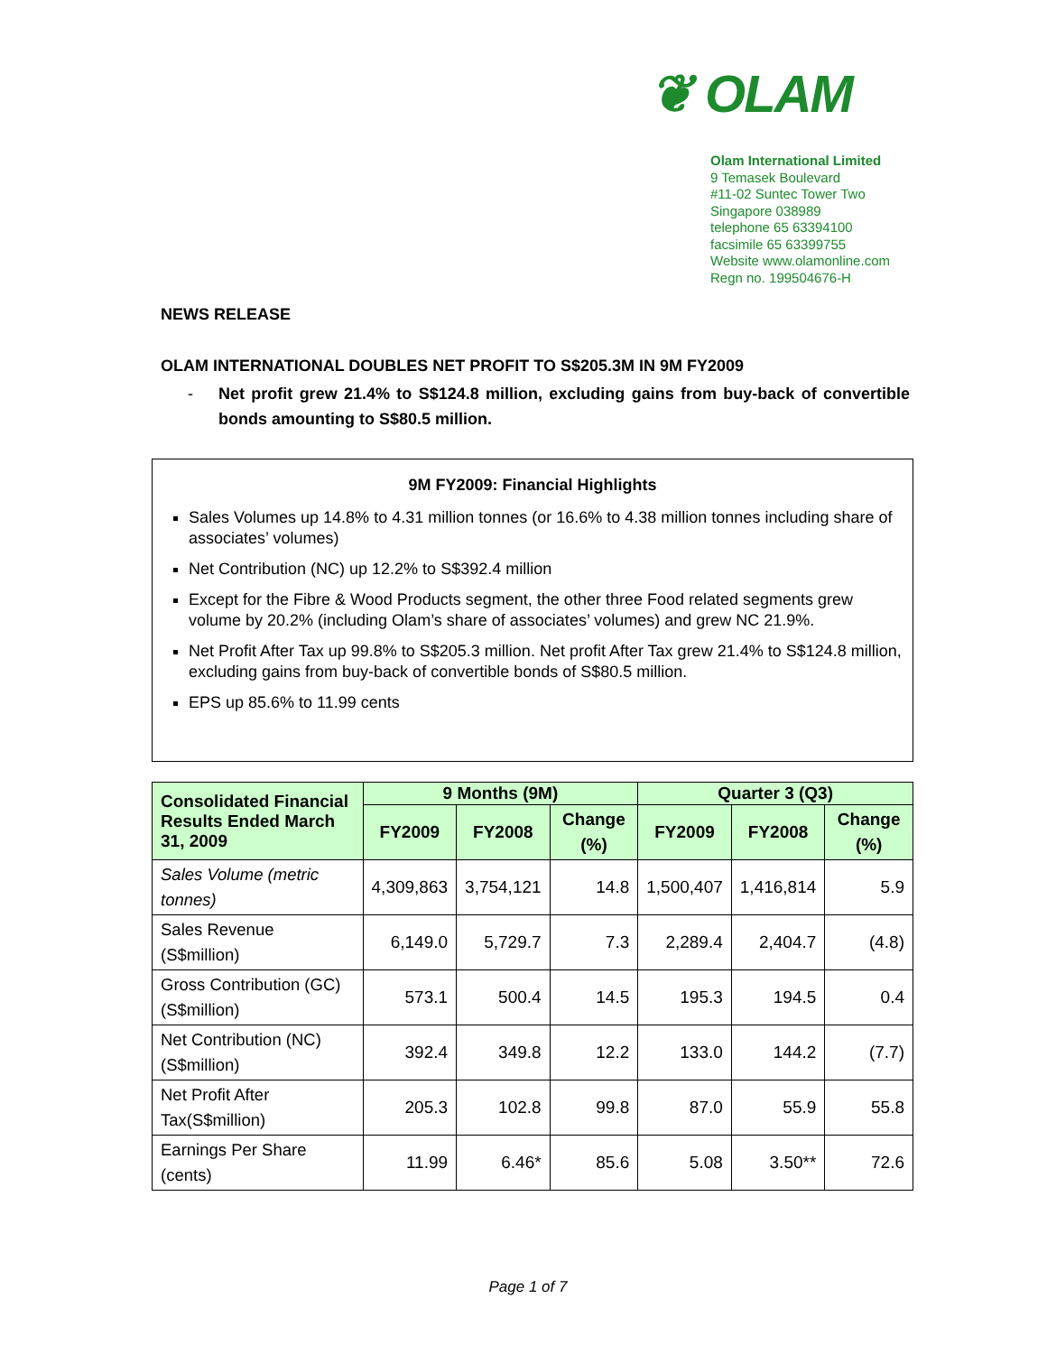❦ OLAM
Olam International Limited
9 Temasek Boulevard
#11-02 Suntec Tower Two
Singapore 038989
telephone 65 63394100
facsimile 65 63399755
Website www.olamonline.com
Regn no. 199504676-H
NEWS RELEASE
OLAM INTERNATIONAL DOUBLES NET PROFIT TO S$205.3M IN 9M FY2009
- Net profit grew 21.4% to S$124.8 million, excluding gains from buy-back of convertible bonds amounting to S$80.5 million.
9M FY2009: Financial Highlights
Sales Volumes up 14.8% to 4.31 million tonnes (or 16.6% to 4.38 million tonnes including share of associates’ volumes)
Net Contribution (NC) up 12.2% to S$392.4 million
Except for the Fibre & Wood Products segment, the other three Food related segments grew volume by 20.2% (including Olam’s share of associates’ volumes) and grew NC 21.9%.
Net Profit After Tax up 99.8% to S$205.3 million. Net profit After Tax grew 21.4% to S$124.8 million, excluding gains from buy-back of convertible bonds of S$80.5 million.
EPS up 85.6% to 11.99 cents
| Consolidated Financial Results Ended March 31, 2009 | 9 Months (9M) | | | Quarter 3 (Q3) | | |
| --- | --- | --- | --- | --- | --- | --- |
| | FY2009 | FY2008 | Change (%) | FY2009 | FY2008 | Change (%) |
| Sales Volume (metric tonnes) | 4,309,863 | 3,754,121 | 14.8 | 1,500,407 | 1,416,814 | 5.9 |
| Sales Revenue (S$million) | 6,149.0 | 5,729.7 | 7.3 | 2,289.4 | 2,404.7 | (4.8) |
| Gross Contribution (GC) (S$million) | 573.1 | 500.4 | 14.5 | 195.3 | 194.5 | 0.4 |
| Net Contribution (NC) (S$million) | 392.4 | 349.8 | 12.2 | 133.0 | 144.2 | (7.7) |
| Net Profit After Tax(S$million) | 205.3 | 102.8 | 99.8 | 87.0 | 55.9 | 55.8 |
| Earnings Per Share (cents) | 11.99 | 6.46* | 85.6 | 5.08 | 3.50** | 72.6 |
Page 1 of 7